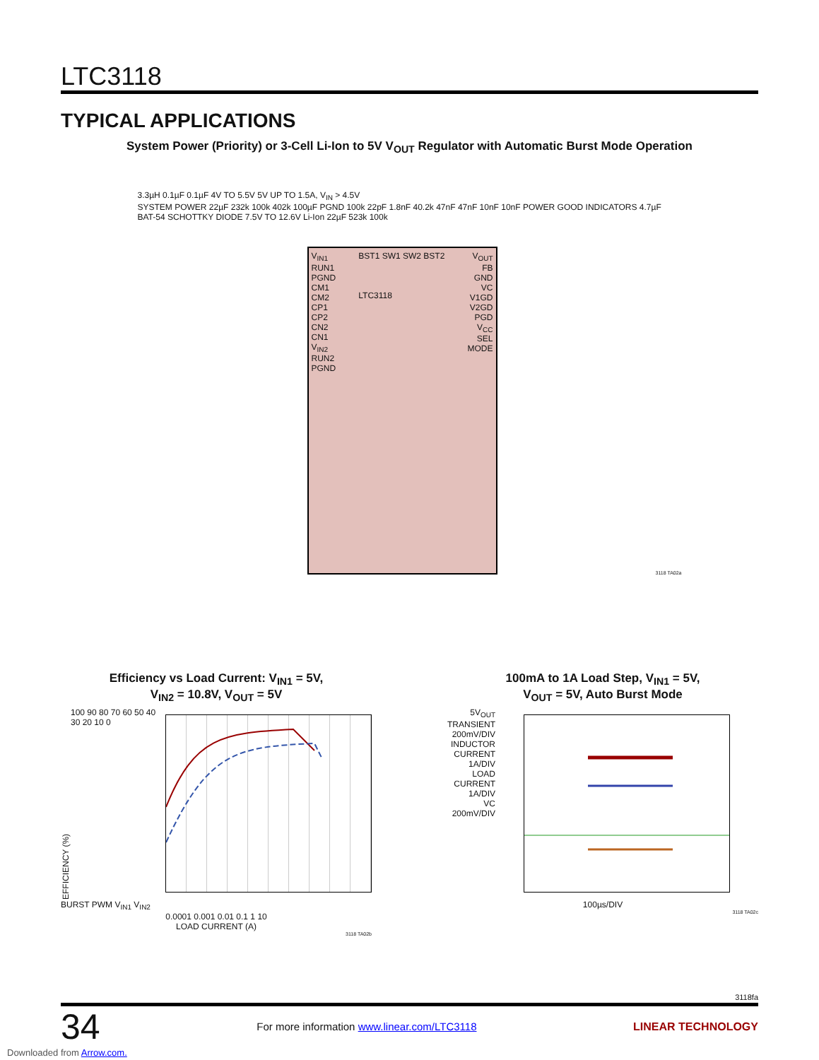LTC3118
TYPICAL APPLICATIONS
System Power (Priority) or 3-Cell Li-Ion to 5V V<sub>OUT</sub> Regulator with Automatic Burst Mode Operation
3.3µH 0.1µF 0.1µF 4V TO 5.5V 5V UP TO 1.5A, V<sub>IN</sub> > 4.5V
SYSTEM POWER 22µF 232k 100k 402k 100µF PGND 100k 22pF 1.8nF 40.2k 47nF 47nF 10nF 10nF POWER GOOD INDICATORS 4.7µF BAT-54 SCHOTTKY DIODE 7.5V TO 12.6V Li-Ion 22µF 523k 100k
V<sub>IN1</sub>
RUN1
PGND
CM1
CM2
CP1
CP2
CN2
CN1
V<sub>IN2</sub>
RUN2
PGND
BST1 SW1 SW2 BST2
LTC3118
V<sub>OUT</sub>
FB
GND
VC
V1GD
V2GD
PGD
V<sub>CC</sub>
SEL
MODE
3118 TA02a
Efficiency vs Load Current: V<sub>IN1</sub> = 5V,
V<sub>IN2</sub> = 10.8V, V<sub>OUT</sub> = 5V
EFFICIENCY (%)
100 90 80 70 60 50 40 30 20 10 0
BURST PWM V<sub>IN1</sub> V<sub>IN2</sub>
0.0001 0.001 0.01 0.1 1 10
LOAD CURRENT (A)
3118 TA02b
100mA to 1A Load Step, V<sub>IN1</sub> = 5V,
V<sub>OUT</sub> = 5V, Auto Burst Mode
5V<sub>OUT</sub>
TRANSIENT
200mV/DIV
INDUCTOR
CURRENT
1A/DIV
LOAD
CURRENT
1A/DIV
VC
200mV/DIV
100µs/DIV
3118 TA02c
3118fa
34 For more information www.linear.com/LTC3118 LINEAR TECHNOLOGY
Downloaded from Arrow.com.